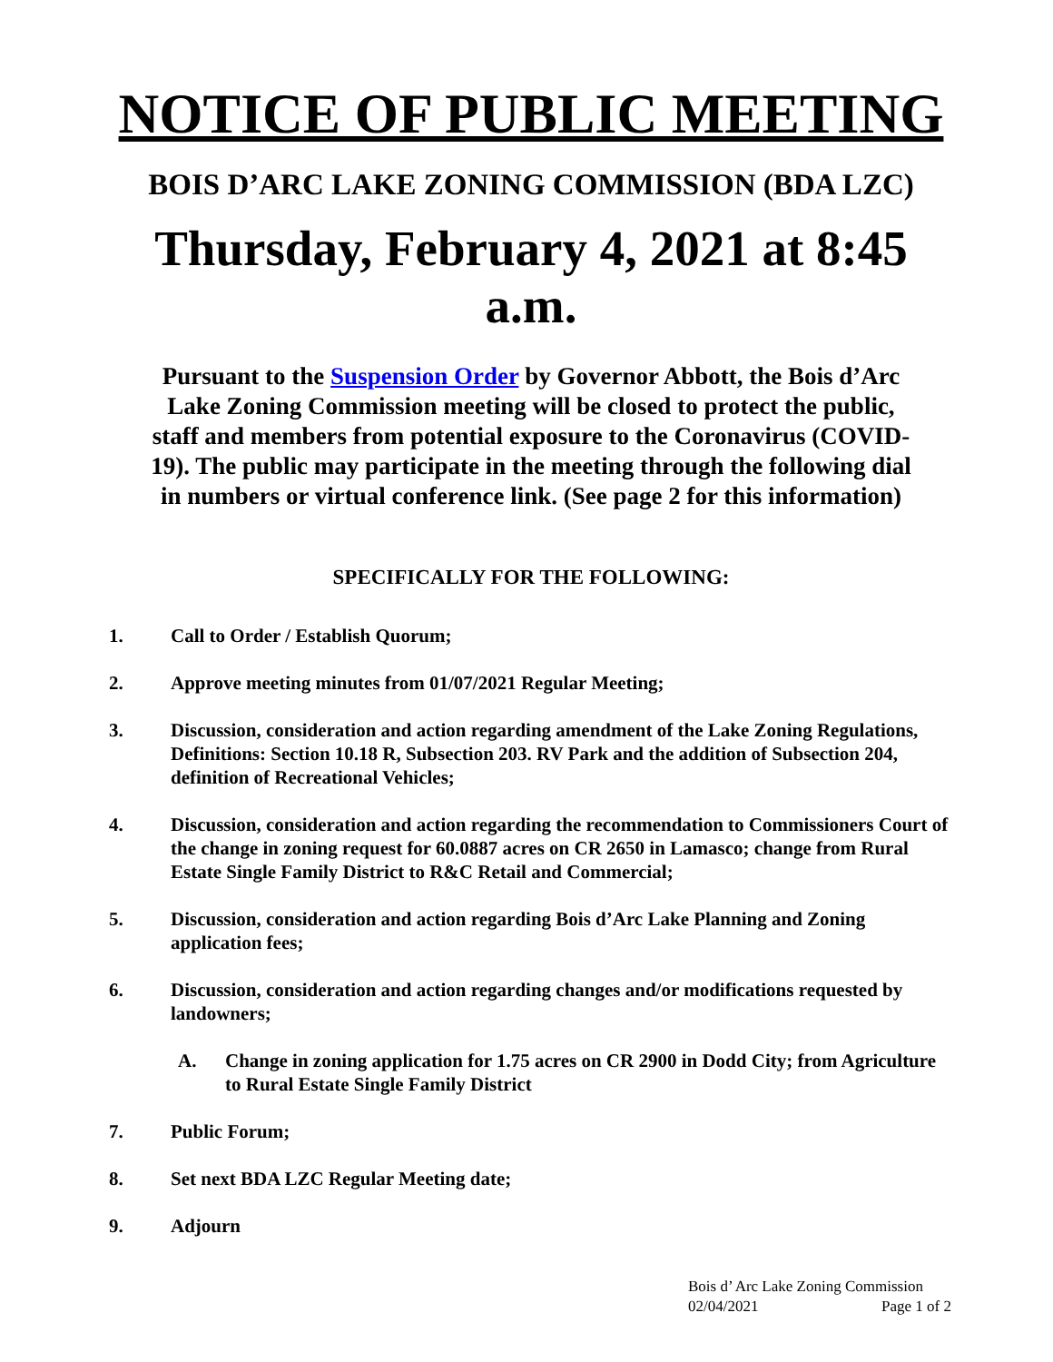NOTICE OF PUBLIC MEETING
BOIS D’ARC LAKE ZONING COMMISSION (BDA LZC)
Thursday, February 4, 2021 at 8:45 a.m.
Pursuant to the Suspension Order by Governor Abbott, the Bois d’Arc Lake Zoning Commission meeting will be closed to protect the public, staff and members from potential exposure to the Coronavirus (COVID-19). The public may participate in the meeting through the following dial in numbers or virtual conference link. (See page 2 for this information)
SPECIFICALLY FOR THE FOLLOWING:
1. Call to Order / Establish Quorum;
2. Approve meeting minutes from 01/07/2021 Regular Meeting;
3. Discussion, consideration and action regarding amendment of the Lake Zoning Regulations, Definitions: Section 10.18 R, Subsection 203. RV Park and the addition of Subsection 204, definition of Recreational Vehicles;
4. Discussion, consideration and action regarding the recommendation to Commissioners Court of the change in zoning request for 60.0887 acres on CR 2650 in Lamasco; change from Rural Estate Single Family District to R&C Retail and Commercial;
5. Discussion, consideration and action regarding Bois d’Arc Lake Planning and Zoning application fees;
6. Discussion, consideration and action regarding changes and/or modifications requested by landowners;
A. Change in zoning application for 1.75 acres on CR 2900 in Dodd City; from Agriculture to Rural Estate Single Family District
7. Public Forum;
8. Set next BDA LZC Regular Meeting date;
9. Adjourn
Bois d’ Arc Lake Zoning Commission
02/04/2021 Page 1 of 2